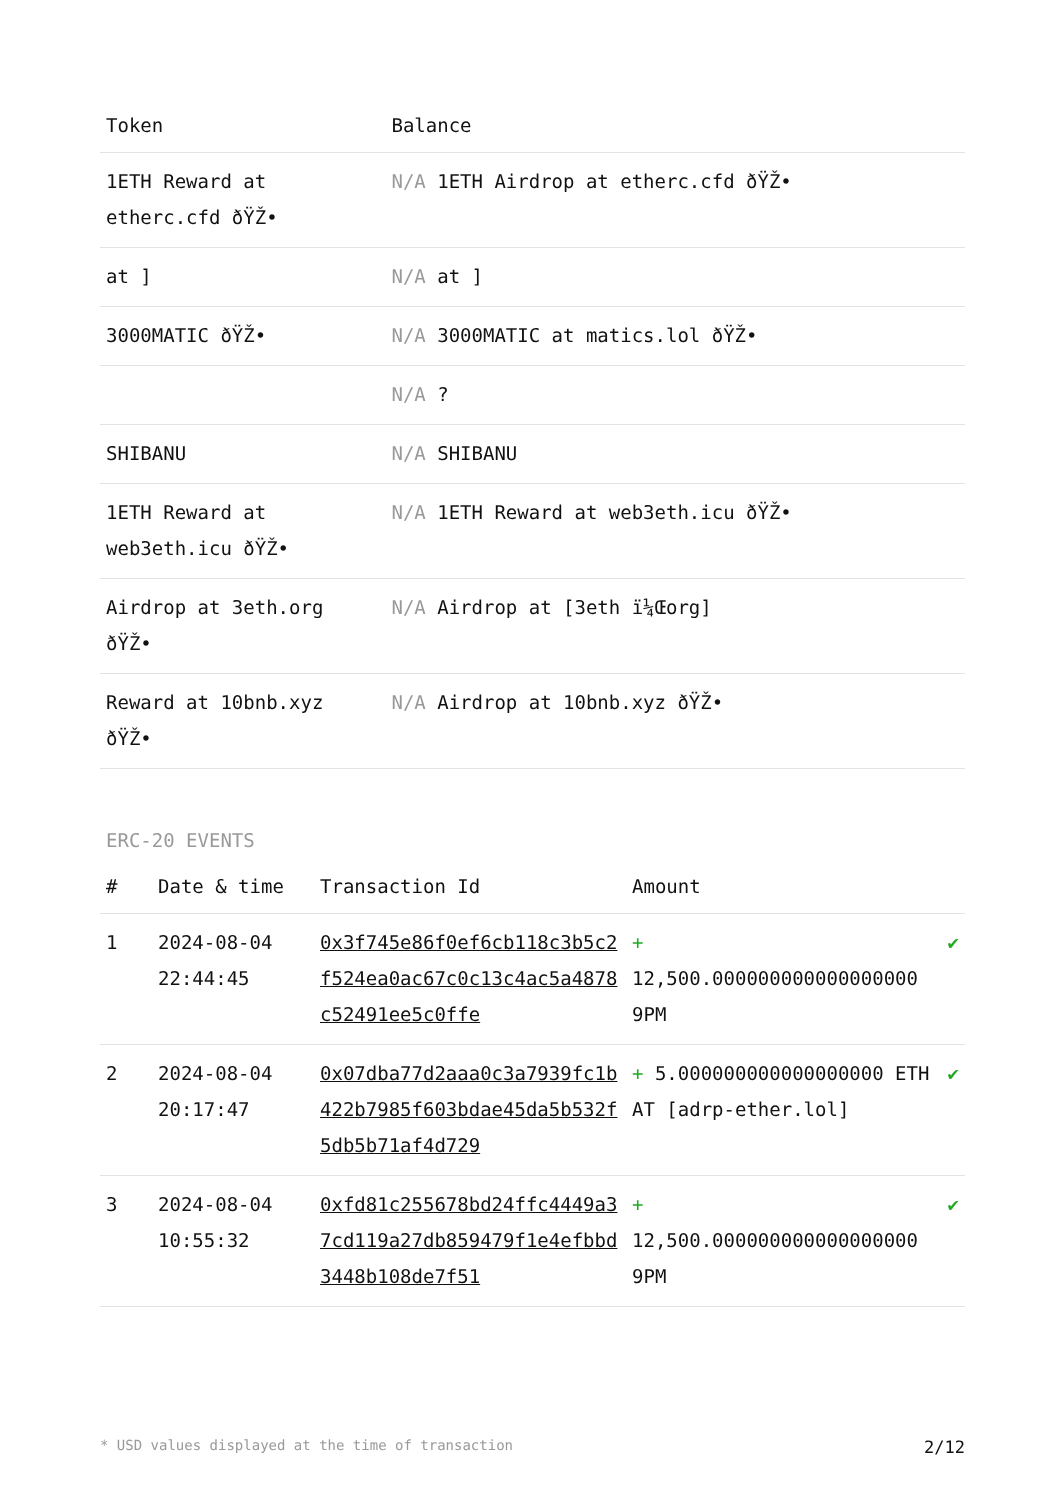| Token | Balance |
| --- | --- |
| 1ETH Reward at etherc.cfd ðŸŽ• | N/A 1ETH Airdrop at etherc.cfd ðŸŽ• |
| at ] | N/A at ] |
| 3000MATIC ðŸŽ• | N/A 3000MATIC at matics.lol ðŸŽ• |
| | N/A ? |
| SHIBANU | N/A SHIBANU |
| 1ETH Reward at web3eth.icu ðŸŽ• | N/A 1ETH Reward at web3eth.icu ðŸŽ• |
| Airdrop at 3eth.org ðŸŽ• | N/A Airdrop at [3eth ï¼Œorg] |
| Reward at 10bnb.xyz ðŸŽ• | N/A Airdrop at 10bnb.xyz ðŸŽ• |
ERC-20 EVENTS
| # | Date & time | Transaction Id | Amount | |
| --- | --- | --- | --- | --- |
| 1 | 2024-08-04 22:44:45 | 0x3f745e86f0ef6cb118c3b5c2f524ea0ac67c0c13c4ac5a4878c52491ee5c0ffe | + 12,500.000000000000000000 9PM | ✔ |
| 2 | 2024-08-04 20:17:47 | 0x07dba77d2aaa0c3a7939fc1b422b7985f603bdae45da5b532f5db5b71af4d729 | + 5.000000000000000000 ETH AT [adrp-ether.lol] | ✔ |
| 3 | 2024-08-04 10:55:32 | 0xfd81c255678bd24ffc4449a37cd119a27db859479f1e4efbbd3448b108de7f51 | + 12,500.000000000000000000 9PM | ✔ |
* USD values displayed at the time of transaction 2/12